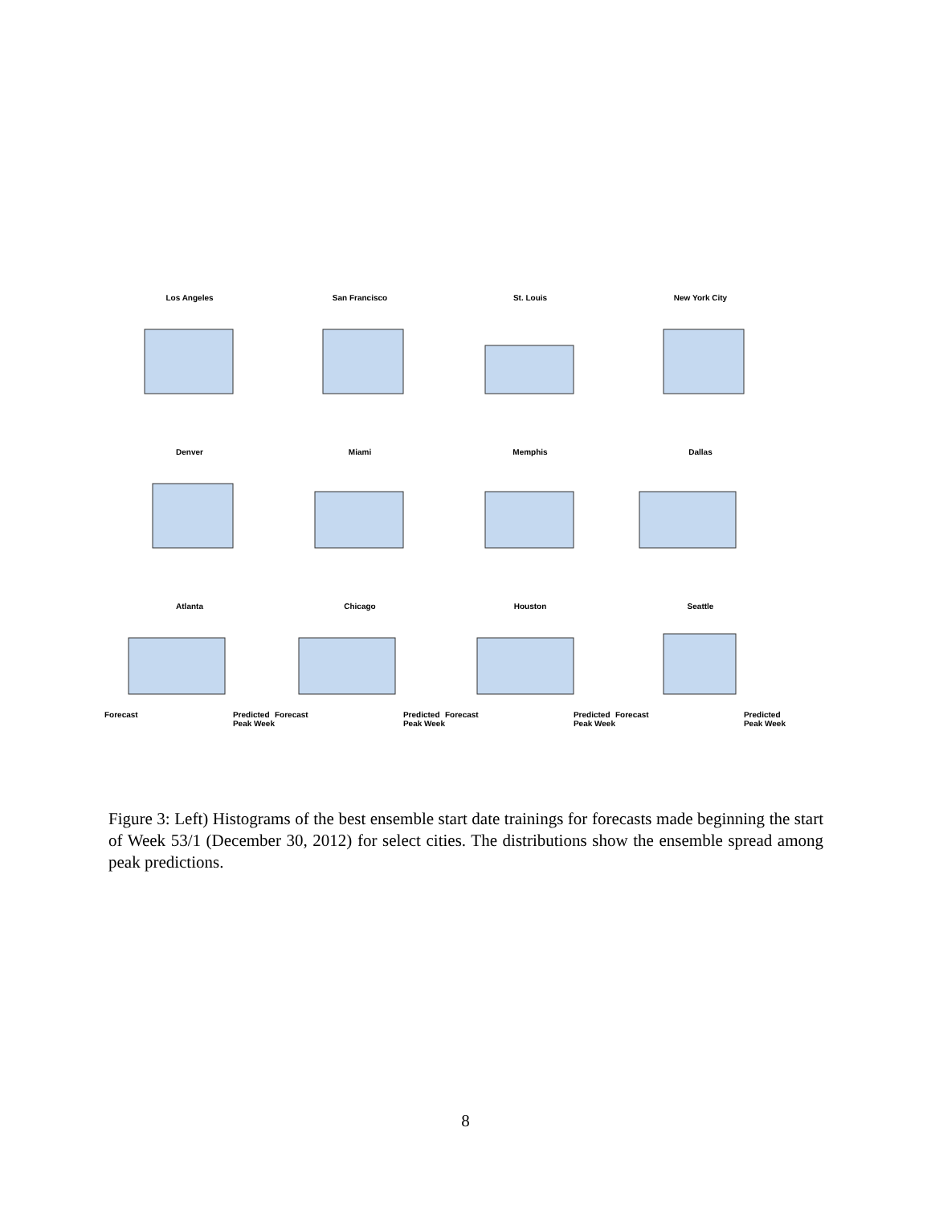Los Angeles
San Francisco
St. Louis
New York City
Denver
Miami
Memphis
Dallas
Atlanta
Forecast Predicted
Peak Week
Chicago
Forecast Predicted
Peak Week
Houston
Forecast Predicted
Peak Week
Seattle
Forecast Predicted
Peak Week
Figure 3: Left) Histograms of the best ensemble start date trainings for forecasts made beginning the start of Week 53/1 (December 30, 2012) for select cities. The distributions show the ensemble spread among peak predictions.
8